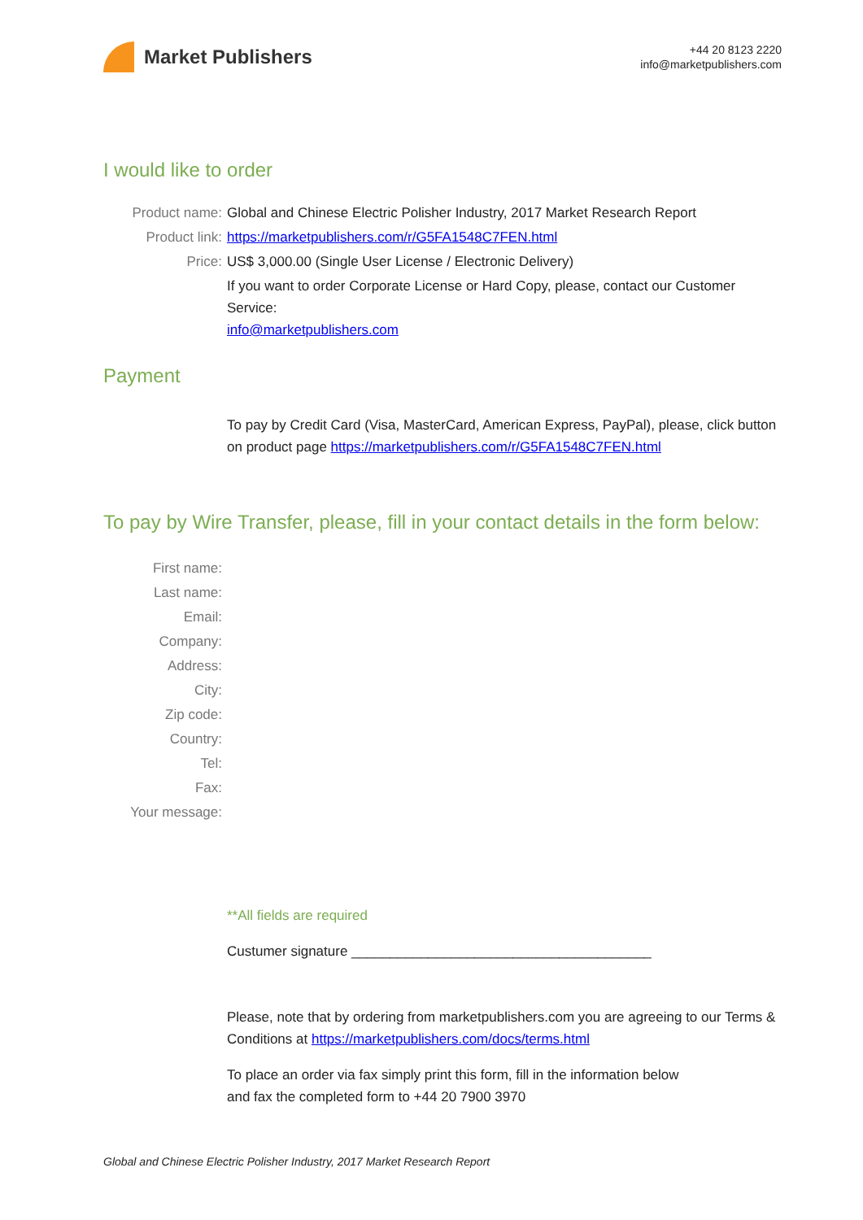Market Publishers
+44 20 8123 2220
info@marketpublishers.com
I would like to order
Product name: Global and Chinese Electric Polisher Industry, 2017 Market Research Report
Product link: https://marketpublishers.com/r/G5FA1548C7FEN.html
Price: US$ 3,000.00 (Single User License / Electronic Delivery)
If you want to order Corporate License or Hard Copy, please, contact our Customer Service:
info@marketpublishers.com
Payment
To pay by Credit Card (Visa, MasterCard, American Express, PayPal), please, click button on product page https://marketpublishers.com/r/G5FA1548C7FEN.html
To pay by Wire Transfer, please, fill in your contact details in the form below:
First name:
Last name:
Email:
Company:
Address:
City:
Zip code:
Country:
Tel:
Fax:
Your message:
**All fields are required
Custumer signature _______________________________________
Please, note that by ordering from marketpublishers.com you are agreeing to our Terms & Conditions at https://marketpublishers.com/docs/terms.html
To place an order via fax simply print this form, fill in the information below
and fax the completed form to +44 20 7900 3970
Global and Chinese Electric Polisher Industry, 2017 Market Research Report